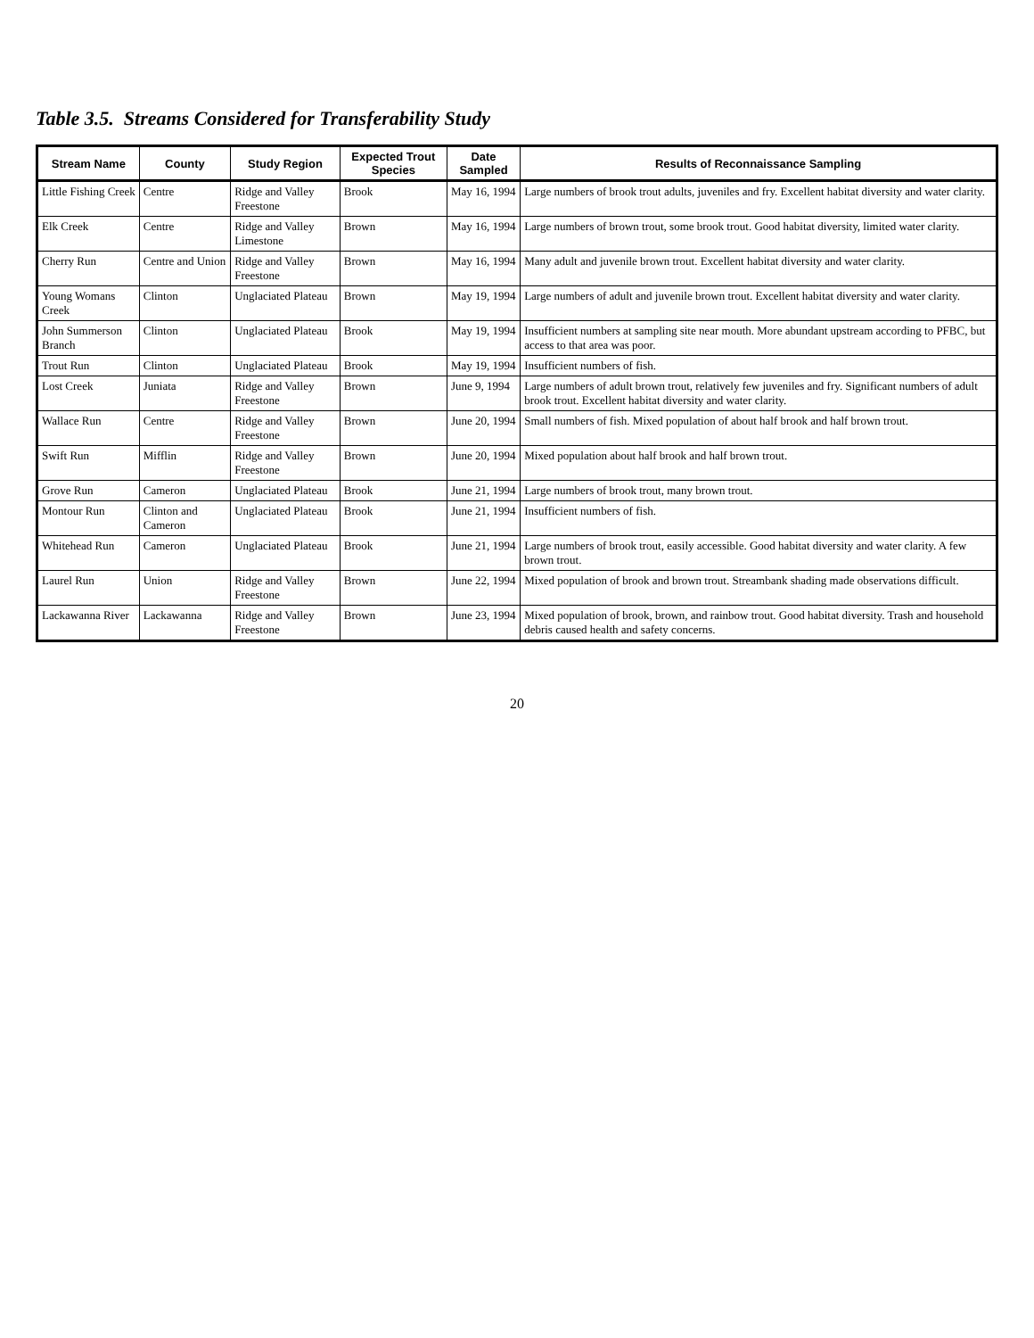Table 3.5. Streams Considered for Transferability Study
| Stream Name | County | Study Region | Expected Trout Species | Date Sampled | Results of Reconnaissance Sampling |
| --- | --- | --- | --- | --- | --- |
| Little Fishing Creek | Centre | Ridge and Valley Freestone | Brook | May 16, 1994 | Large numbers of brook trout adults, juveniles and fry. Excellent habitat diversity and water clarity. |
| Elk Creek | Centre | Ridge and Valley Limestone | Brown | May 16, 1994 | Large numbers of brown trout, some brook trout. Good habitat diversity, limited water clarity. |
| Cherry Run | Centre and Union | Ridge and Valley Freestone | Brown | May 16, 1994 | Many adult and juvenile brown trout. Excellent habitat diversity and water clarity. |
| Young Womans Creek | Clinton | Unglaciated Plateau | Brown | May 19, 1994 | Large numbers of adult and juvenile brown trout. Excellent habitat diversity and water clarity. |
| John Summerson Branch | Clinton | Unglaciated Plateau | Brook | May 19, 1994 | Insufficient numbers at sampling site near mouth. More abundant upstream according to PFBC, but access to that area was poor. |
| Trout Run | Clinton | Unglaciated Plateau | Brook | May 19, 1994 | Insufficient numbers of fish. |
| Lost Creek | Juniata | Ridge and Valley Freestone | Brown | June 9, 1994 | Large numbers of adult brown trout, relatively few juveniles and fry. Significant numbers of adult brook trout. Excellent habitat diversity and water clarity. |
| Wallace Run | Centre | Ridge and Valley Freestone | Brown | June 20, 1994 | Small numbers of fish. Mixed population of about half brook and half brown trout. |
| Swift Run | Mifflin | Ridge and Valley Freestone | Brown | June 20, 1994 | Mixed population about half brook and half brown trout. |
| Grove Run | Cameron | Unglaciated Plateau | Brook | June 21, 1994 | Large numbers of brook trout, many brown trout. |
| Montour Run | Clinton and Cameron | Unglaciated Plateau | Brook | June 21, 1994 | Insufficient numbers of fish. |
| Whitehead Run | Cameron | Unglaciated Plateau | Brook | June 21, 1994 | Large numbers of brook trout, easily accessible. Good habitat diversity and water clarity. A few brown trout. |
| Laurel Run | Union | Ridge and Valley Freestone | Brown | June 22, 1994 | Mixed population of brook and brown trout. Streambank shading made observations difficult. |
| Lackawanna River | Lackawanna | Ridge and Valley Freestone | Brown | June 23, 1994 | Mixed population of brook, brown, and rainbow trout. Good habitat diversity. Trash and household debris caused health and safety concerns. |
20